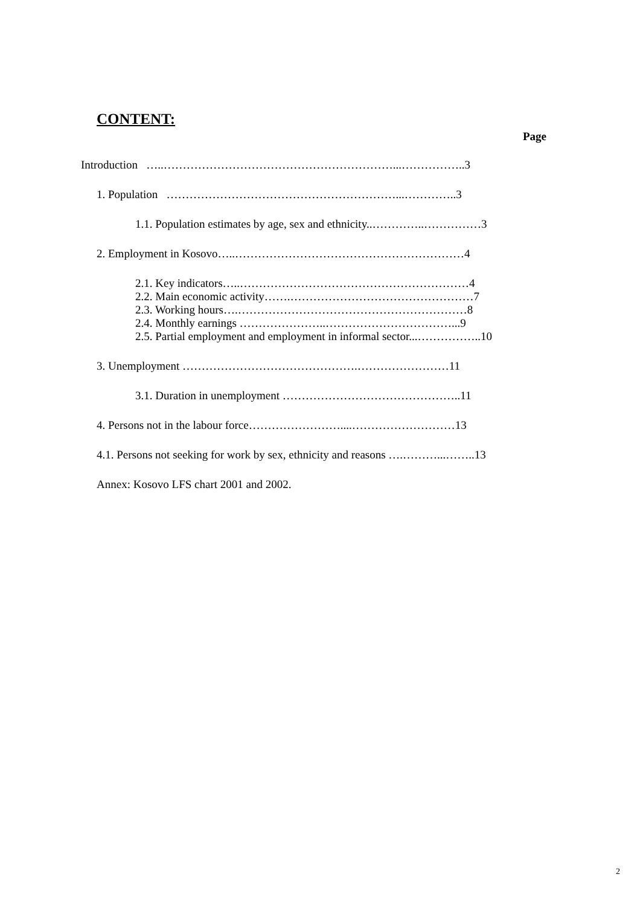CONTENT:
Page
Introduction …..……………………………………………………...……………..3
1. Population ……………………………………………………...…………..3
1.1. Population estimates by age, sex and ethnicity..…………..……………3
2. Employment in Kosovo…..……………………………………………………4
2.1. Key indicators…..……………………………………………………4
2.2. Main economic activity…….…………………………………………7
2.3. Working hours….……………………………………………………8
2.4. Monthly earnings …………………..……………………………...9
2.5. Partial employment and employment in informal sector...……………..10
3. Unemployment ……………………………………….……………………11
3.1. Duration in unemployment ………………………………………..11
4. Persons not in the labour force……………………....………………………13
4.1. Persons not seeking for work by sex, ethnicity and reasons ….………...……..13
Annex: Kosovo LFS chart 2001 and 2002.
2